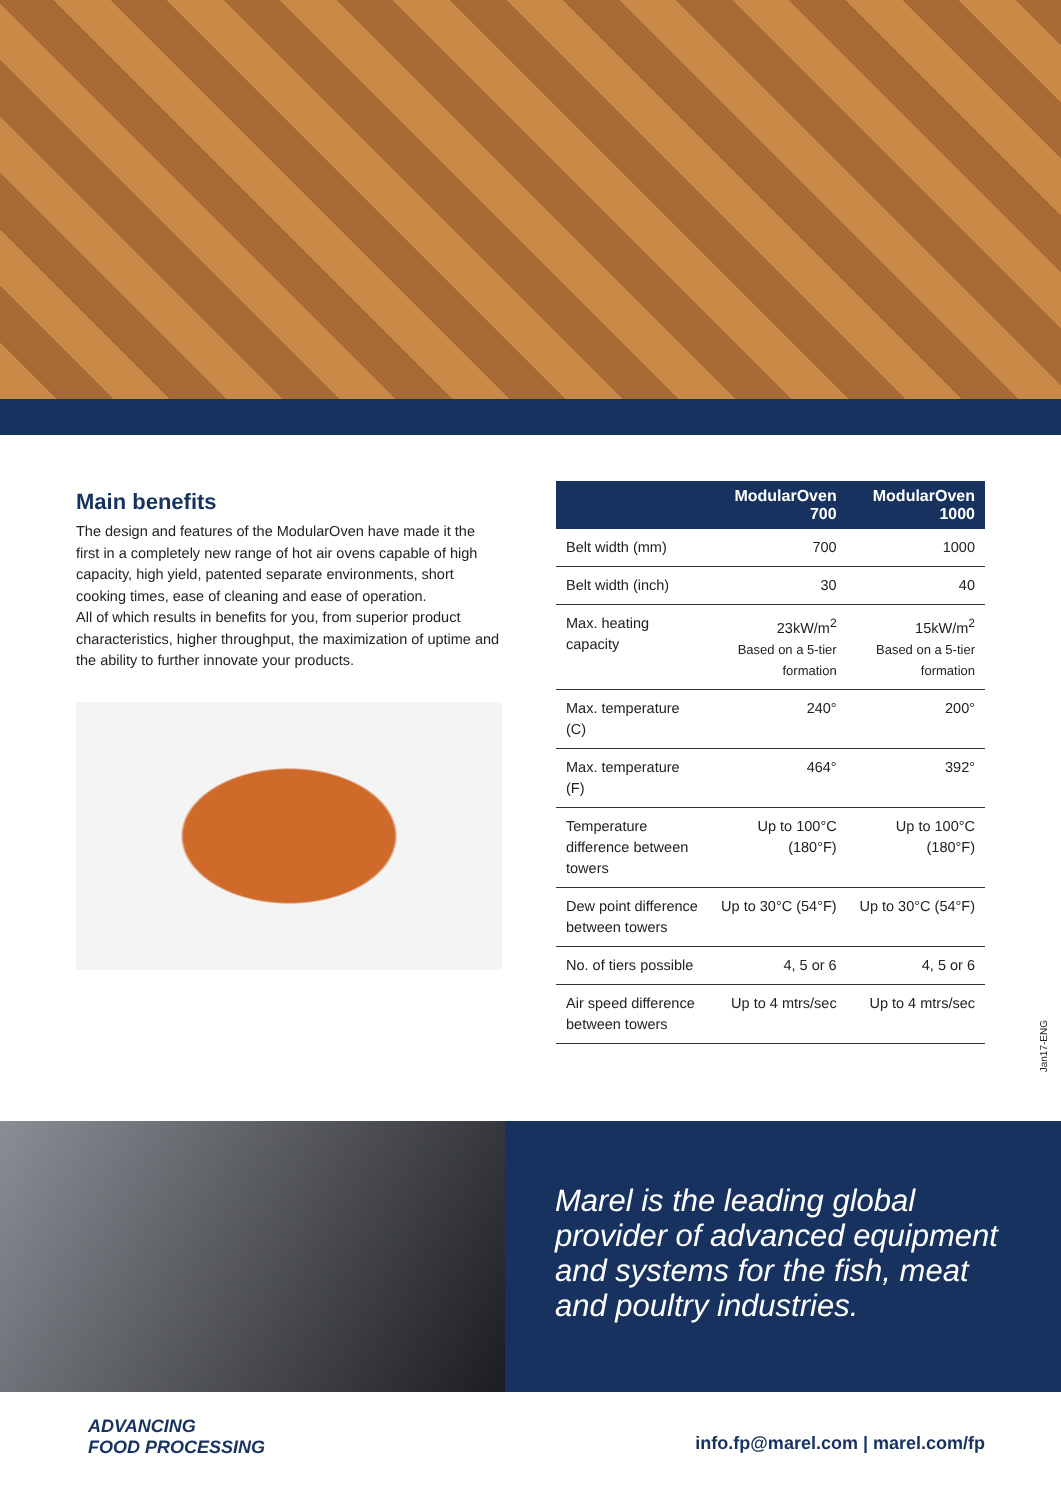Main benefits
The design and features of the ModularOven have made it the first in a completely new range of hot air ovens capable of high capacity, high yield, patented separate environments, short cooking times, ease of cleaning and ease of operation.
All of which results in benefits for you, from superior product characteristics, higher throughput, the maximization of uptime and the ability to further innovate your products.
| | ModularOven 700 | ModularOven 1000 |
| --- | --- | --- |
| Belt width (mm) | 700 | 1000 |
| Belt width (inch) | 30 | 40 |
| Max. heating capacity | 23kW/m<sup>2</sup> Based on a 5-tier formation | 15kW/m<sup>2</sup> Based on a 5-tier formation |
| Max. temperature (C) | 240° | 200° |
| Max. temperature (F) | 464° | 392° |
| Temperature difference between towers | Up to 100°C (180°F) | Up to 100°C (180°F) |
| Dew point difference between towers | Up to 30°C (54°F) | Up to 30°C (54°F) |
| No. of tiers possible | 4, 5 or 6 | 4, 5 or 6 |
| Air speed difference between towers | Up to 4 mtrs/sec | Up to 4 mtrs/sec |
Jan17-ENG
Marel is the leading global provider of advanced equipment and systems for the fish, meat and poultry industries.
ADVANCING
FOOD PROCESSING
info.fp@marel.com | marel.com/fp